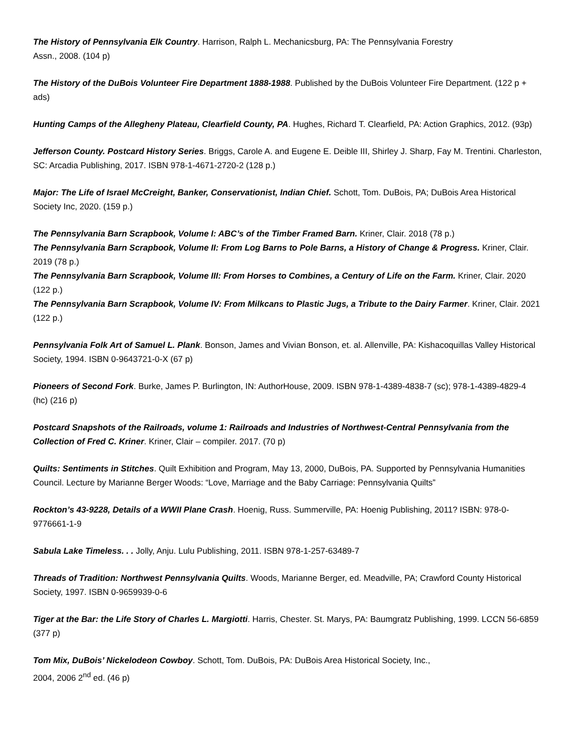The History of Pennsylvania Elk Country. Harrison, Ralph L. Mechanicsburg, PA: The Pennsylvania Forestry
Assn., 2008. (104 p)
The History of the DuBois Volunteer Fire Department 1888-1988. Published by the DuBois Volunteer Fire Department. (122 p + ads)
Hunting Camps of the Allegheny Plateau, Clearfield County, PA. Hughes, Richard T. Clearfield, PA: Action Graphics, 2012. (93p)
Jefferson County. Postcard History Series. Briggs, Carole A. and Eugene E. Deible III, Shirley J. Sharp, Fay M. Trentini. Charleston, SC: Arcadia Publishing, 2017. ISBN 978-1-4671-2720-2 (128 p.)
Major: The Life of Israel McCreight, Banker, Conservationist, Indian Chief. Schott, Tom. DuBois, PA; DuBois Area Historical Society Inc, 2020. (159 p.)
The Pennsylvania Barn Scrapbook, Volume I: ABC’s of the Timber Framed Barn. Kriner, Clair. 2018 (78 p.)
The Pennsylvania Barn Scrapbook, Volume II: From Log Barns to Pole Barns, a History of Change & Progress. Kriner, Clair. 2019 (78 p.)
The Pennsylvania Barn Scrapbook, Volume III: From Horses to Combines, a Century of Life on the Farm. Kriner, Clair. 2020 (122 p.)
The Pennsylvania Barn Scrapbook, Volume IV: From Milkcans to Plastic Jugs, a Tribute to the Dairy Farmer. Kriner, Clair. 2021 (122 p.)
Pennsylvania Folk Art of Samuel L. Plank. Bonson, James and Vivian Bonson, et. al. Allenville, PA: Kishacoquillas Valley Historical Society, 1994. ISBN 0-9643721-0-X (67 p)
Pioneers of Second Fork. Burke, James P. Burlington, IN: AuthorHouse, 2009. ISBN 978-1-4389-4838-7 (sc); 978-1-4389-4829-4 (hc) (216 p)
Postcard Snapshots of the Railroads, volume 1: Railroads and Industries of Northwest-Central Pennsylvania from the Collection of Fred C. Kriner. Kriner, Clair – compiler. 2017. (70 p)
Quilts: Sentiments in Stitches. Quilt Exhibition and Program, May 13, 2000, DuBois, PA. Supported by Pennsylvania Humanities Council. Lecture by Marianne Berger Woods: “Love, Marriage and the Baby Carriage: Pennsylvania Quilts”
Rockton’s 43-9228, Details of a WWII Plane Crash. Hoenig, Russ. Summerville, PA: Hoenig Publishing, 2011? ISBN: 978-0-9776661-1-9
Sabula Lake Timeless. . . Jolly, Anju. Lulu Publishing, 2011. ISBN 978-1-257-63489-7
Threads of Tradition: Northwest Pennsylvania Quilts. Woods, Marianne Berger, ed. Meadville, PA; Crawford County Historical Society, 1997. ISBN 0-9659939-0-6
Tiger at the Bar: the Life Story of Charles L. Margiotti. Harris, Chester. St. Marys, PA: Baumgratz Publishing, 1999. LCCN 56-6859 (377 p)
Tom Mix, DuBois’ Nickelodeon Cowboy. Schott, Tom. DuBois, PA: DuBois Area Historical Society, Inc.,
2004, 2006 2<sup>nd</sup> ed. (46 p)